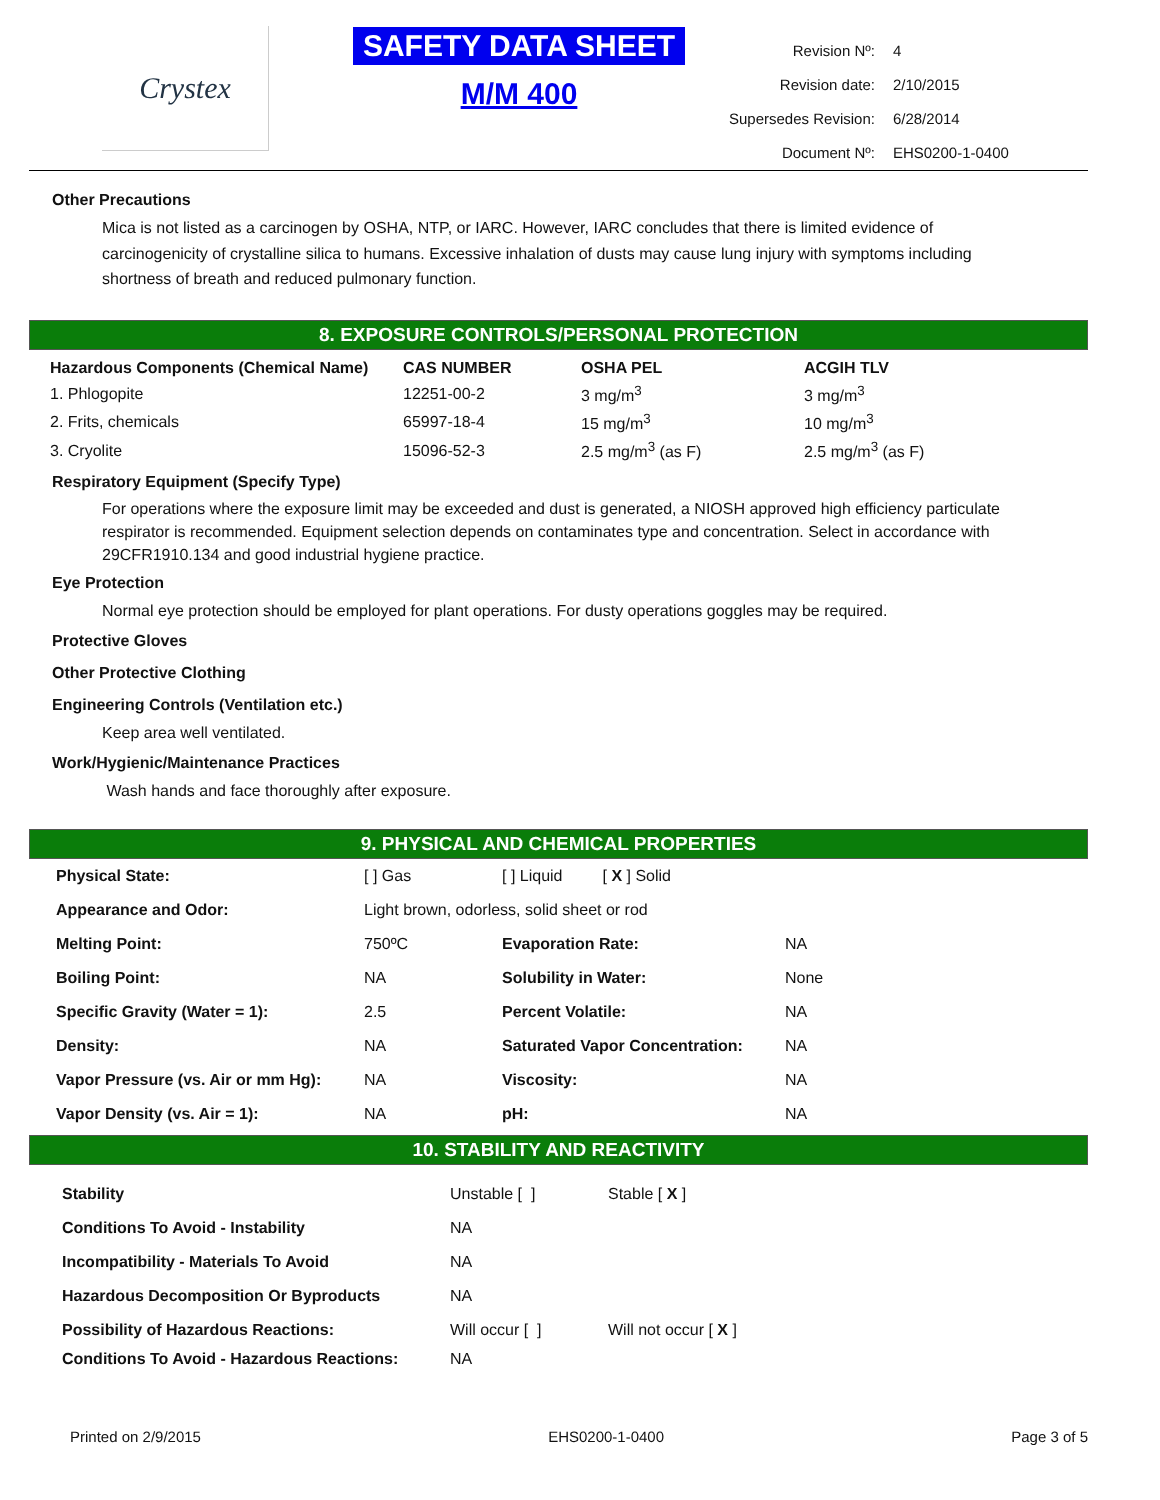Crystex
SAFETY DATA SHEET
M/M 400
| Revision Nº: | 4 |
| Revision date: | 2/10/2015 |
| Supersedes Revision: | 6/28/2014 |
| Document Nº: | EHS0200-1-0400 |
Other Precautions
Mica is not listed as a carcinogen by OSHA, NTP, or IARC. However, IARC concludes that there is limited evidence of carcinogenicity of crystalline silica to humans. Excessive inhalation of dusts may cause lung injury with symptoms including shortness of breath and reduced pulmonary function.
8. EXPOSURE CONTROLS/PERSONAL PROTECTION
| Hazardous Components (Chemical Name) | CAS NUMBER | OSHA PEL | ACGIH TLV |
| --- | --- | --- | --- |
| 1. Phlogopite | 12251-00-2 | 3 mg/m<sup>3</sup> | 3 mg/m<sup>3</sup> |
| 2. Frits, chemicals | 65997-18-4 | 15 mg/m<sup>3</sup> | 10 mg/m<sup>3</sup> |
| 3. Cryolite | 15096-52-3 | 2.5 mg/m<sup>3</sup> (as F) | 2.5 mg/m<sup>3</sup> (as F) |
Respiratory Equipment (Specify Type)
For operations where the exposure limit may be exceeded and dust is generated, a NIOSH approved high efficiency particulate respirator is recommended. Equipment selection depends on contaminates type and concentration. Select in accordance with 29CFR1910.134 and good industrial hygiene practice.
Eye Protection
Normal eye protection should be employed for plant operations. For dusty operations goggles may be required.
Protective Gloves
Other Protective Clothing
Engineering Controls (Ventilation etc.)
Keep area well ventilated.
Work/Hygienic/Maintenance Practices
Wash hands and face thoroughly after exposure.
9. PHYSICAL AND CHEMICAL PROPERTIES
| Physical State: | [ ] Gas | [ ] Liquid [ X ] Solid | |
| Appearance and Odor: | Light brown, odorless, solid sheet or rod | | |
| Melting Point: | 750ºC | Evaporation Rate: | NA |
| Boiling Point: | NA | Solubility in Water: | None |
| Specific Gravity (Water = 1): | 2.5 | Percent Volatile: | NA |
| Density: | NA | Saturated Vapor Concentration: | NA |
| Vapor Pressure (vs. Air or mm Hg): | NA | Viscosity: | NA |
| Vapor Density (vs. Air = 1): | NA | pH: | NA |
10. STABILITY AND REACTIVITY
| Stability | Unstable [ ] | Stable [ X ] |
| Conditions To Avoid - Instability | NA | |
| Incompatibility - Materials To Avoid | NA | |
| Hazardous Decomposition Or Byproducts | NA | |
| Possibility of Hazardous Reactions: | Will occur [ ] | Will not occur [ X ] |
| Conditions To Avoid - Hazardous Reactions: | NA | |
Printed on 2/9/2015 EHS0200-1-0400 Page 3 of 5